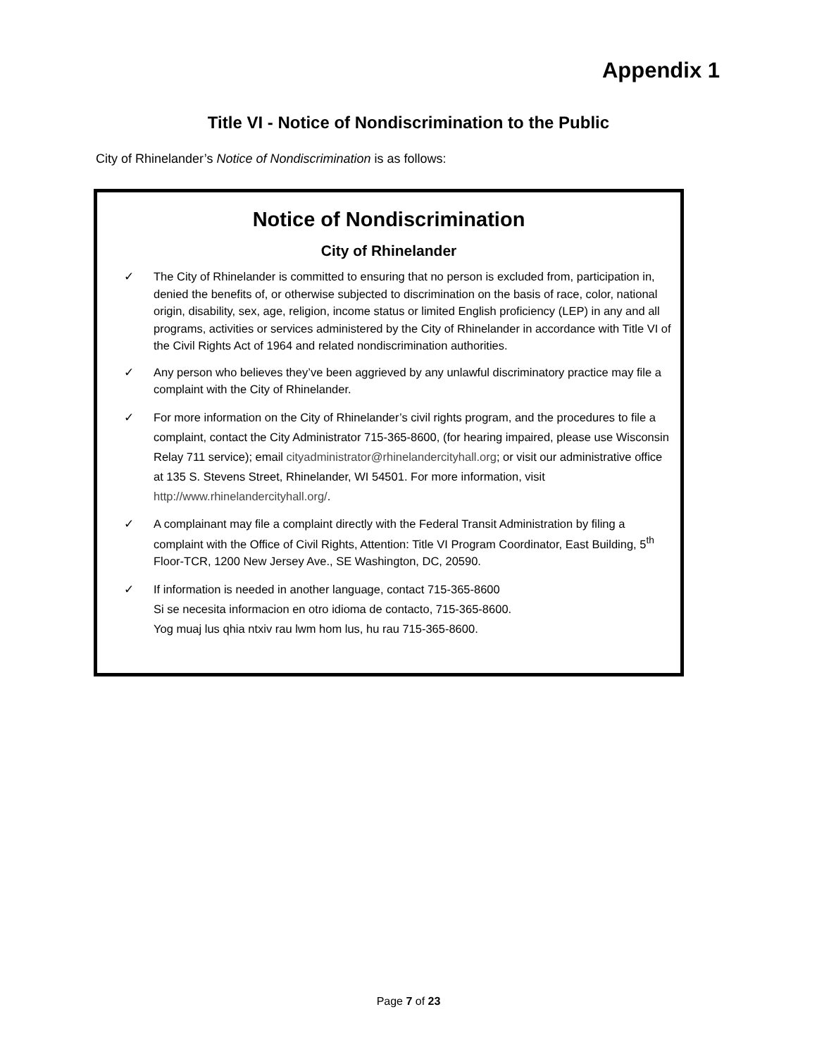Appendix 1
Title VI - Notice of Nondiscrimination to the Public
City of Rhinelander’s Notice of Nondiscrimination is as follows:
Notice of Nondiscrimination
City of Rhinelander
✓ The City of Rhinelander is committed to ensuring that no person is excluded from, participation in, denied the benefits of, or otherwise subjected to discrimination on the basis of race, color, national origin, disability, sex, age, religion, income status or limited English proficiency (LEP) in any and all programs, activities or services administered by the City of Rhinelander in accordance with Title VI of the Civil Rights Act of 1964 and related nondiscrimination authorities.
✓ Any person who believes they’ve been aggrieved by any unlawful discriminatory practice may file a complaint with the City of Rhinelander.
✓ For more information on the City of Rhinelander’s civil rights program, and the procedures to file a complaint, contact the City Administrator 715-365-8600, (for hearing impaired, please use Wisconsin Relay 711 service); email cityadministrator@rhinelandercityhall.org; or visit our administrative office at 135 S. Stevens Street, Rhinelander, WI 54501. For more information, visit http://www.rhinelandercityhall.org/.
✓ A complainant may file a complaint directly with the Federal Transit Administration by filing a complaint with the Office of Civil Rights, Attention: Title VI Program Coordinator, East Building, 5<sup>th</sup> Floor-TCR, 1200 New Jersey Ave., SE Washington, DC, 20590.
✓ If information is needed in another language, contact 715-365-8600
Si se necesita informacion en otro idioma de contacto, 715-365-8600.
Yog muaj lus qhia ntxiv rau lwm hom lus, hu rau 715-365-8600.
Page 7 of 23